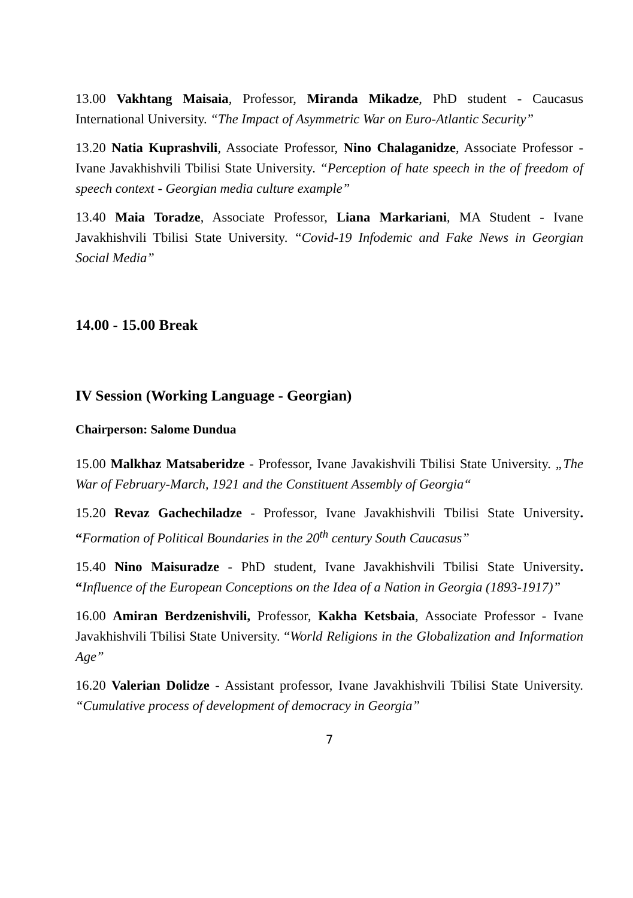13.00 Vakhtang Maisaia, Professor, Miranda Mikadze, PhD student - Caucasus International University. “The Impact of Asymmetric War on Euro-Atlantic Security”
13.20 Natia Kuprashvili, Associate Professor, Nino Chalaganidze, Associate Professor - Ivane Javakhishvili Tbilisi State University. “Perception of hate speech in the of freedom of speech context - Georgian media culture example”
13.40 Maia Toradze, Associate Professor, Liana Markariani, MA Student - Ivane Javakhishvili Tbilisi State University. “Covid-19 Infodemic and Fake News in Georgian Social Media”
14.00 - 15.00 Break
IV Session (Working Language - Georgian)
Chairperson: Salome Dundua
15.00 Malkhaz Matsaberidze - Professor, Ivane Javakishvili Tbilisi State University. „The War of February-March, 1921 and the Constituent Assembly of Georgia“
15.20 Revaz Gachechiladze - Professor, Ivane Javakhishvili Tbilisi State University. “Formation of Political Boundaries in the 20<sup>th</sup> century South Caucasus”
15.40 Nino Maisuradze - PhD student, Ivane Javakhishvili Tbilisi State University. “Influence of the European Conceptions on the Idea of a Nation in Georgia (1893-1917)”
16.00 Amiran Berdzenishvili, Professor, Kakha Ketsbaia, Associate Professor - Ivane Javakhishvili Tbilisi State University. “World Religions in the Globalization and Information Age”
16.20 Valerian Dolidze - Assistant professor, Ivane Javakhishvili Tbilisi State University. “Cumulative process of development of democracy in Georgia”
7